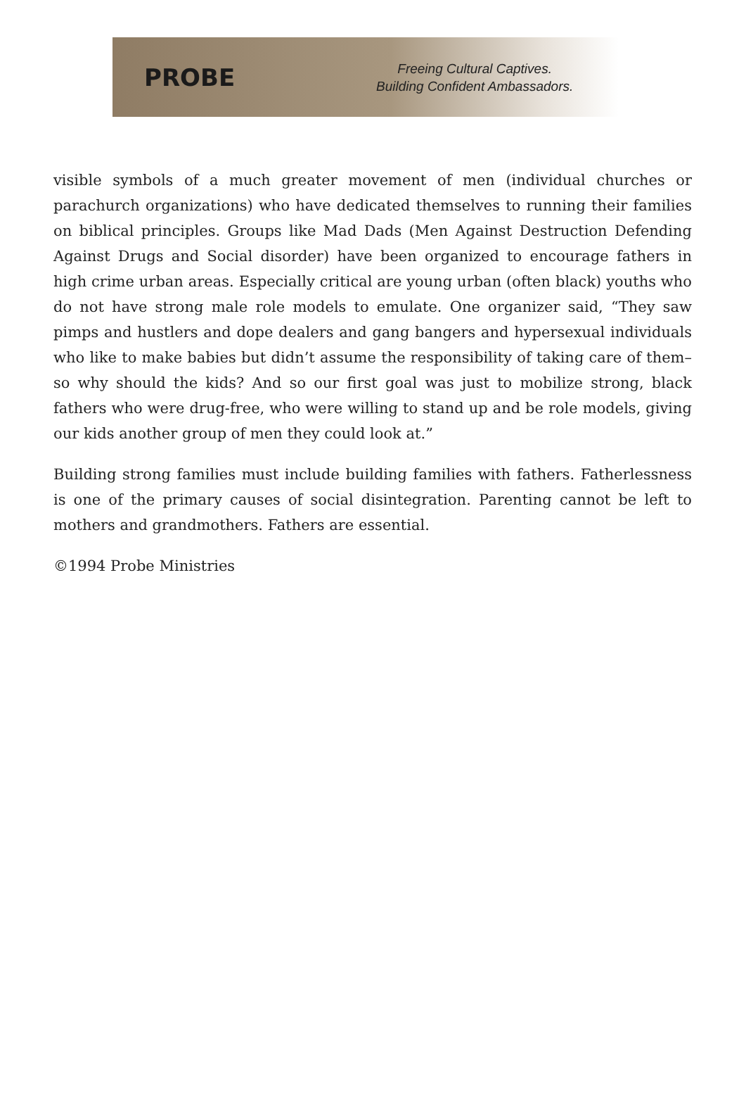PROBE
Freeing Cultural Captives.
Building Confident Ambassadors.
visible symbols of a much greater movement of men (individual churches or parachurch organizations) who have dedicated themselves to running their families on biblical principles. Groups like Mad Dads (Men Against Destruction Defending Against Drugs and Social disorder) have been organized to encourage fathers in high crime urban areas. Especially critical are young urban (often black) youths who do not have strong male role models to emulate. One organizer said, “They saw pimps and hustlers and dope dealers and gang bangers and hypersexual individuals who like to make babies but didn’t assume the responsibility of taking care of them–so why should the kids? And so our first goal was just to mobilize strong, black fathers who were drug-free, who were willing to stand up and be role models, giving our kids another group of men they could look at.”
Building strong families must include building families with fathers. Fatherlessness is one of the primary causes of social disintegration. Parenting cannot be left to mothers and grandmothers. Fathers are essential.
©1994 Probe Ministries